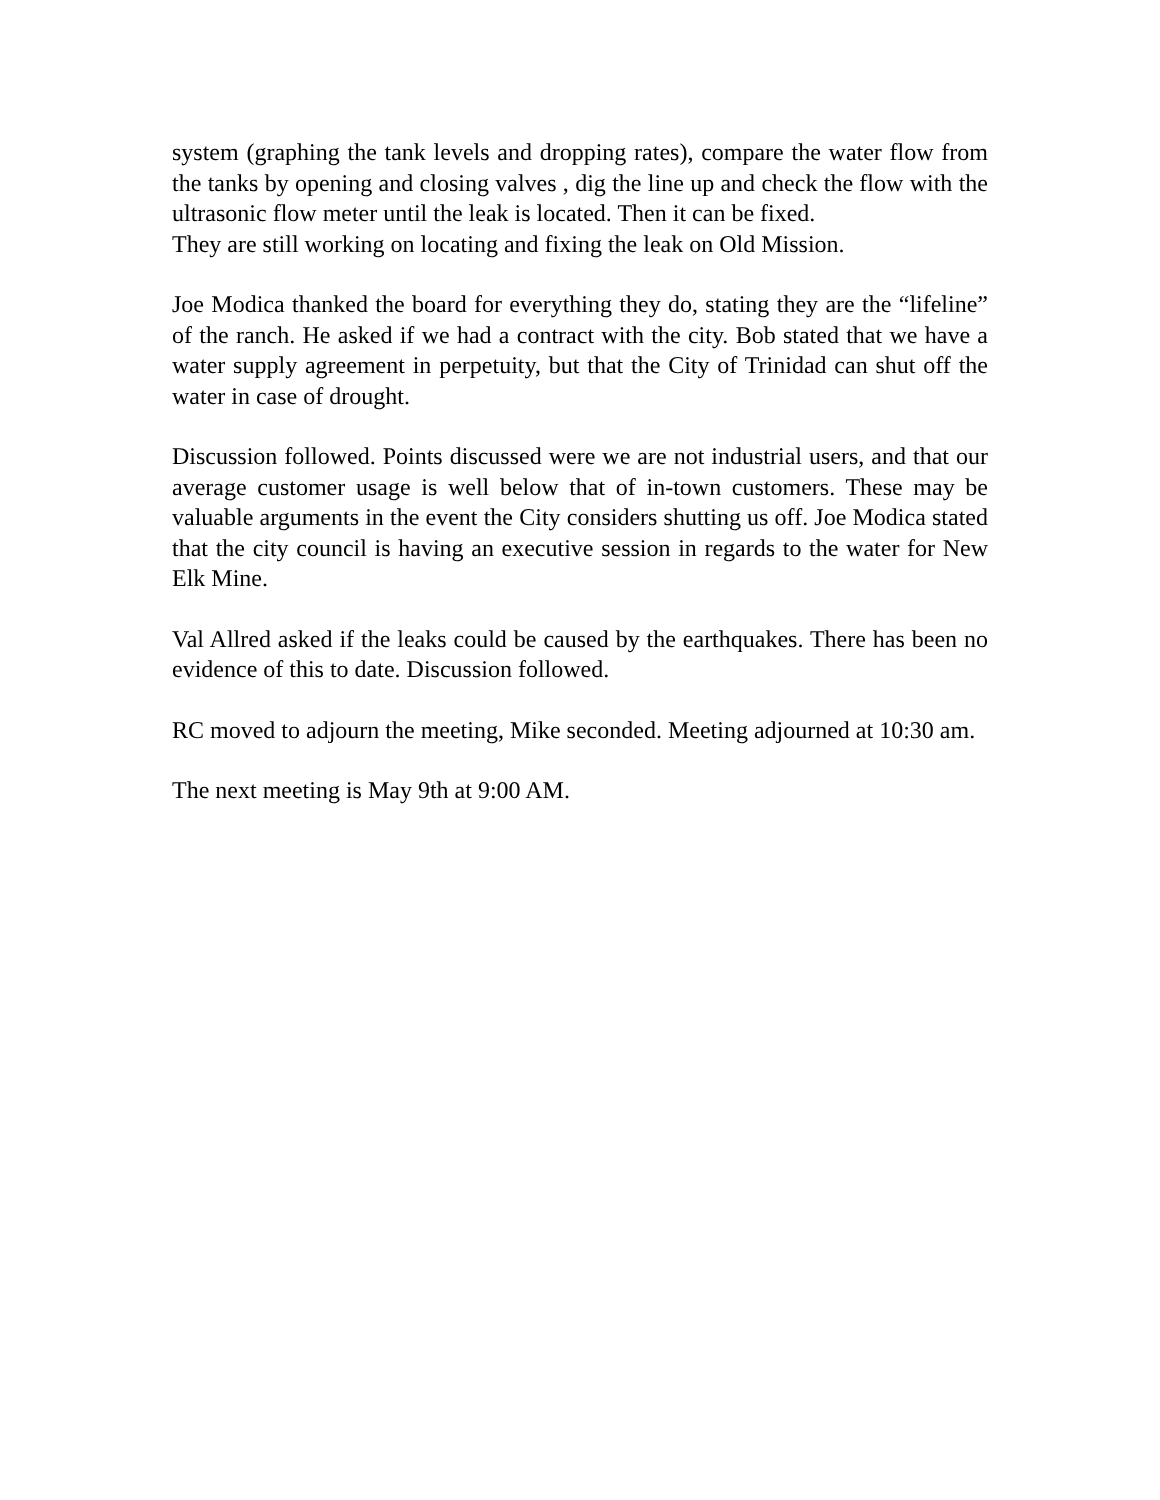system (graphing the tank levels and dropping rates), compare the water flow from the tanks by opening and closing valves , dig the line up and check the flow with the ultrasonic flow meter until the leak is located. Then it can be fixed.
They are still working on locating and fixing the leak on Old Mission.
Joe Modica thanked the board for everything they do, stating they are the “lifeline” of the ranch. He asked if we had a contract with the city. Bob stated that we have a water supply agreement in perpetuity, but that the City of Trinidad can shut off the water in case of drought.
Discussion followed. Points discussed were we are not industrial users, and that our average customer usage is well below that of in-town customers. These may be valuable arguments in the event the City considers shutting us off. Joe Modica stated that the city council is having an executive session in regards to the water for New Elk Mine.
Val Allred asked if the leaks could be caused by the earthquakes. There has been no evidence of this to date. Discussion followed.
RC moved to adjourn the meeting, Mike seconded. Meeting adjourned at 10:30 am.
The next meeting is May 9th at 9:00 AM.